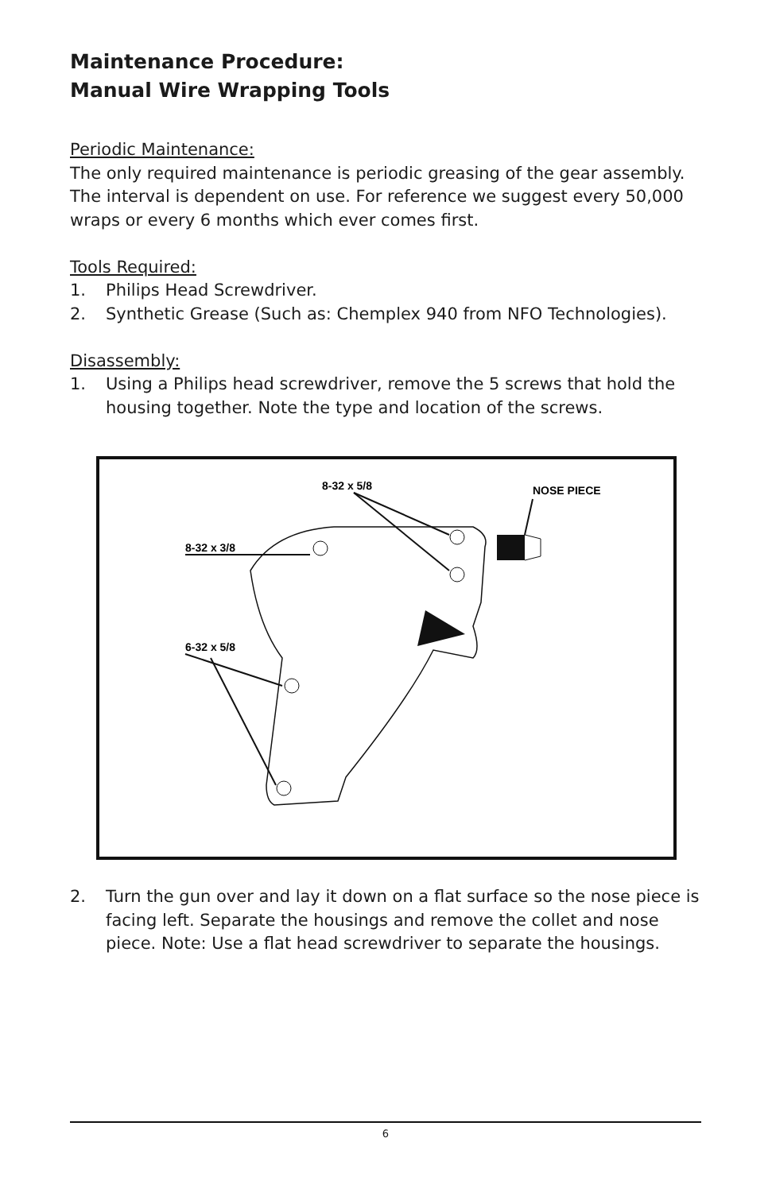Maintenance Procedure:
Manual Wire Wrapping Tools
Periodic Maintenance:
The only required maintenance is periodic greasing of the gear assembly. The interval is dependent on use. For reference we suggest every 50,000 wraps or every 6 months which ever comes first.
Tools Required:
1. Philips Head Screwdriver.
2. Synthetic Grease (Such as: Chemplex 940 from NFO Technologies).
Disassembly:
1. Using a Philips head screwdriver, remove the 5 screws that hold the housing together. Note the type and location of the screws.
8-32 x 5/8
NOSE PIECE
8-32 x 3/8
6-32 x 5/8
2. Turn the gun over and lay it down on a flat surface so the nose piece is facing left. Separate the housings and remove the collet and nose piece. Note: Use a flat head screwdriver to separate the housings.
6